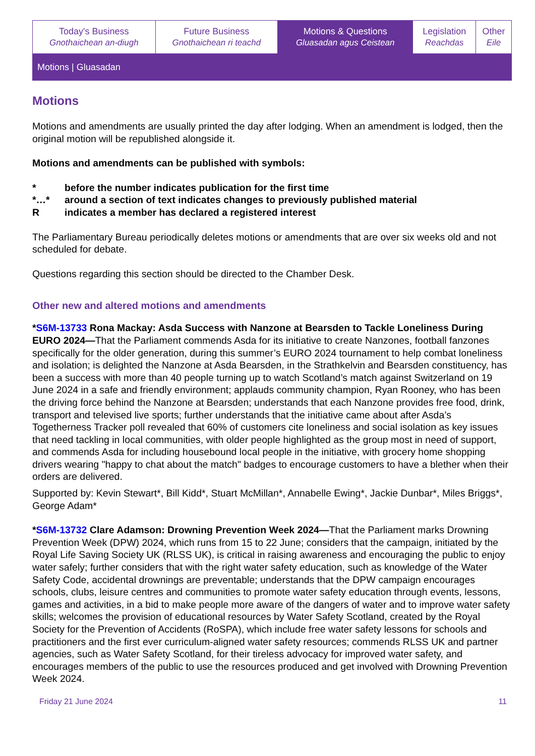| Today's Business Gnothaichean an-diugh | Future Business Gnothaichean ri teachd | Motions & Questions Gluasadan agus Ceistean | Legislation Reachdas | Other Eile |
Motions | Gluasadan
Motions
Motions and amendments are usually printed the day after lodging. When an amendment is lodged, then the original motion will be republished alongside it.
Motions and amendments can be published with symbols:
| * | before the number indicates publication for the first time |
| *…* | around a section of text indicates changes to previously published material |
| R | indicates a member has declared a registered interest |
The Parliamentary Bureau periodically deletes motions or amendments that are over six weeks old and not scheduled for debate.
Questions regarding this section should be directed to the Chamber Desk.
Other new and altered motions and amendments
*S6M-13733 Rona Mackay: Asda Success with Nanzone at Bearsden to Tackle Loneliness During EURO 2024—That the Parliament commends Asda for its initiative to create Nanzones, football fanzones specifically for the older generation, during this summer’s EURO 2024 tournament to help combat loneliness and isolation; is delighted the Nanzone at Asda Bearsden, in the Strathkelvin and Bearsden constituency, has been a success with more than 40 people turning up to watch Scotland’s match against Switzerland on 19 June 2024 in a safe and friendly environment; applauds community champion, Ryan Rooney, who has been the driving force behind the Nanzone at Bearsden; understands that each Nanzone provides free food, drink, transport and televised live sports; further understands that the initiative came about after Asda’s Togetherness Tracker poll revealed that 60% of customers cite loneliness and social isolation as key issues that need tackling in local communities, with older people highlighted as the group most in need of support, and commends Asda for including housebound local people in the initiative, with grocery home shopping drivers wearing "happy to chat about the match" badges to encourage customers to have a blether when their orders are delivered.
Supported by: Kevin Stewart*, Bill Kidd*, Stuart McMillan*, Annabelle Ewing*, Jackie Dunbar*, Miles Briggs*, George Adam*
*S6M-13732 Clare Adamson: Drowning Prevention Week 2024—That the Parliament marks Drowning Prevention Week (DPW) 2024, which runs from 15 to 22 June; considers that the campaign, initiated by the Royal Life Saving Society UK (RLSS UK), is critical in raising awareness and encouraging the public to enjoy water safely; further considers that with the right water safety education, such as knowledge of the Water Safety Code, accidental drownings are preventable; understands that the DPW campaign encourages schools, clubs, leisure centres and communities to promote water safety education through events, lessons, games and activities, in a bid to make people more aware of the dangers of water and to improve water safety skills; welcomes the provision of educational resources by Water Safety Scotland, created by the Royal Society for the Prevention of Accidents (RoSPA), which include free water safety lessons for schools and practitioners and the first ever curriculum-aligned water safety resources; commends RLSS UK and partner agencies, such as Water Safety Scotland, for their tireless advocacy for improved water safety, and encourages members of the public to use the resources produced and get involved with Drowning Prevention Week 2024.
Friday 21 June 2024 11